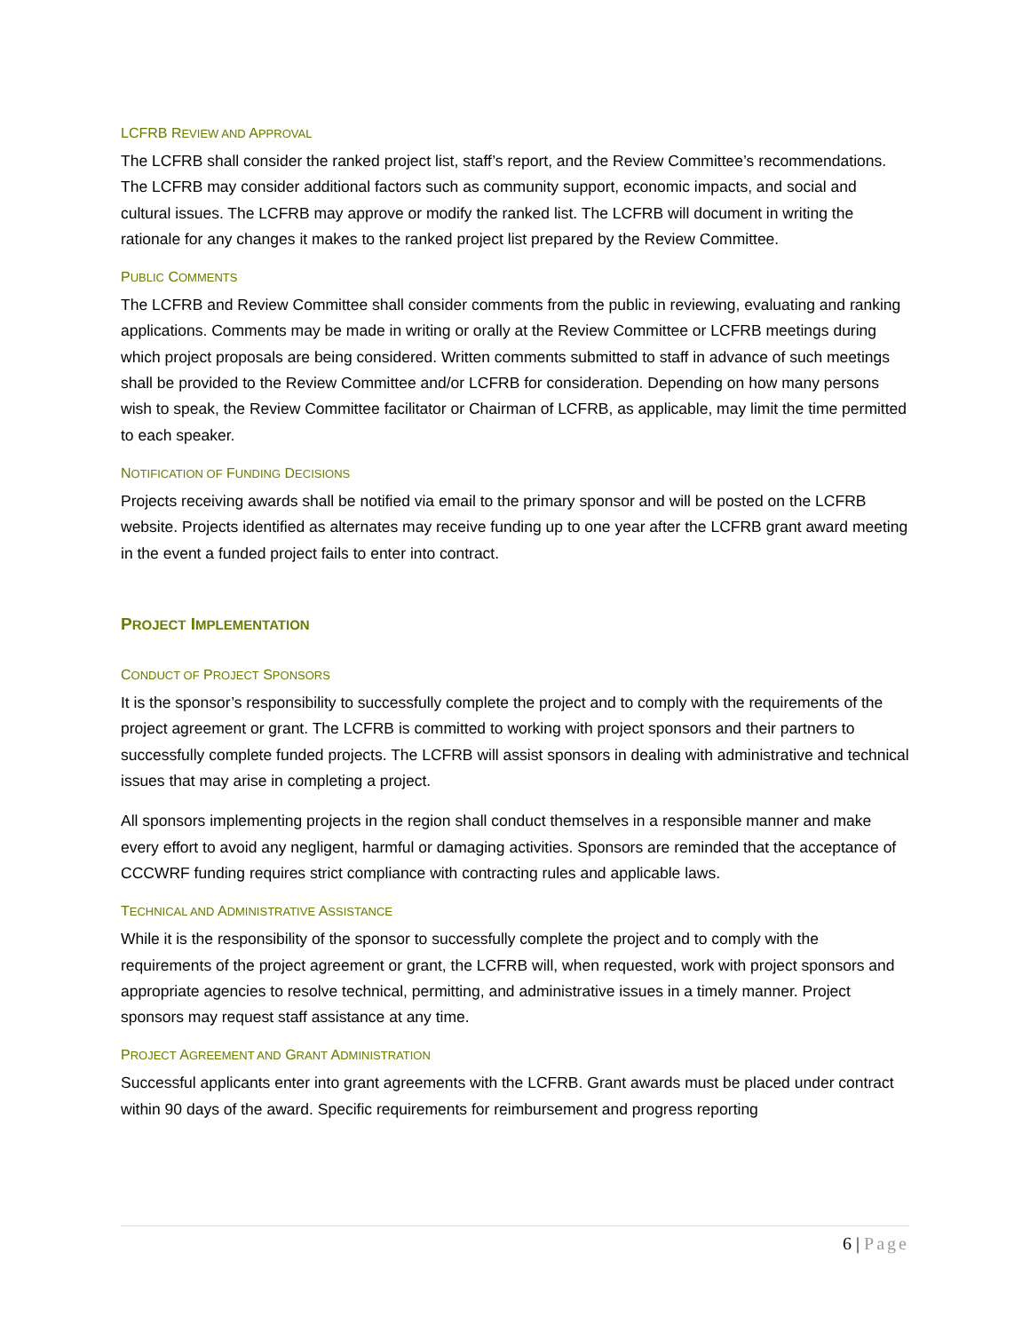LCFRB REVIEW AND APPROVAL
The LCFRB shall consider the ranked project list, staff’s report, and the Review Committee’s recommendations. The LCFRB may consider additional factors such as community support, economic impacts, and social and cultural issues. The LCFRB may approve or modify the ranked list. The LCFRB will document in writing the rationale for any changes it makes to the ranked project list prepared by the Review Committee.
PUBLIC COMMENTS
The LCFRB and Review Committee shall consider comments from the public in reviewing, evaluating and ranking applications. Comments may be made in writing or orally at the Review Committee or LCFRB meetings during which project proposals are being considered. Written comments submitted to staff in advance of such meetings shall be provided to the Review Committee and/or LCFRB for consideration. Depending on how many persons wish to speak, the Review Committee facilitator or Chairman of LCFRB, as applicable, may limit the time permitted to each speaker.
NOTIFICATION OF FUNDING DECISIONS
Projects receiving awards shall be notified via email to the primary sponsor and will be posted on the LCFRB website. Projects identified as alternates may receive funding up to one year after the LCFRB grant award meeting in the event a funded project fails to enter into contract.
PROJECT IMPLEMENTATION
CONDUCT OF PROJECT SPONSORS
It is the sponsor’s responsibility to successfully complete the project and to comply with the requirements of the project agreement or grant. The LCFRB is committed to working with project sponsors and their partners to successfully complete funded projects. The LCFRB will assist sponsors in dealing with administrative and technical issues that may arise in completing a project.
All sponsors implementing projects in the region shall conduct themselves in a responsible manner and make every effort to avoid any negligent, harmful or damaging activities. Sponsors are reminded that the acceptance of CCCWRF funding requires strict compliance with contracting rules and applicable laws.
TECHNICAL AND ADMINISTRATIVE ASSISTANCE
While it is the responsibility of the sponsor to successfully complete the project and to comply with the requirements of the project agreement or grant, the LCFRB will, when requested, work with project sponsors and appropriate agencies to resolve technical, permitting, and administrative issues in a timely manner. Project sponsors may request staff assistance at any time.
PROJECT AGREEMENT AND GRANT ADMINISTRATION
Successful applicants enter into grant agreements with the LCFRB. Grant awards must be placed under contract within 90 days of the award. Specific requirements for reimbursement and progress reporting
6 | Page